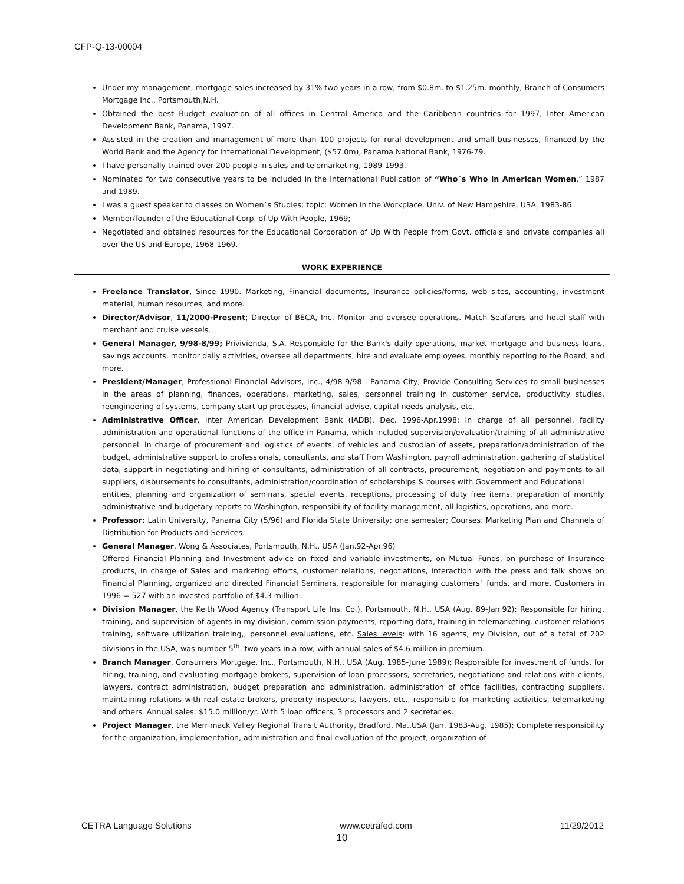CFP-Q-13-00004
Under my management, mortgage sales increased by 31% two years in a row, from $0.8m. to $1.25m. monthly, Branch of Consumers Mortgage Inc., Portsmouth,N.H.
Obtained the best Budget evaluation of all offices in Central America and the Caribbean countries for 1997, Inter American Development Bank, Panama, 1997.
Assisted in the creation and management of more than 100 projects for rural development and small businesses, financed by the World Bank and the Agency for International Development, ($57.0m), Panama National Bank, 1976-79.
I have personally trained over 200 people in sales and telemarketing, 1989-1993.
Nominated for two consecutive years to be included in the International Publication of “Who´s Who in American Women,” 1987 and 1989.
I was a guest speaker to classes on Women´s Studies; topic: Women in the Workplace, Univ. of New Hampshire, USA, 1983-86.
Member/founder of the Educational Corp. of Up With People, 1969;
Negotiated and obtained resources for the Educational Corporation of Up With People from Govt. officials and private companies all over the US and Europe, 1968-1969.
WORK EXPERIENCE
Freelance Translator, Since 1990. Marketing, Financial documents, Insurance policies/forms, web sites, accounting, investment material, human resources, and more.
Director/Advisor, 11/2000-Present; Director of BECA, Inc. Monitor and oversee operations. Match Seafarers and hotel staff with merchant and cruise vessels.
General Manager, 9/98-8/99; Privivienda, S.A. Responsible for the Bank's daily operations, market mortgage and business loans, savings accounts, monitor daily activities, oversee all departments, hire and evaluate employees, monthly reporting to the Board, and more.
President/Manager, Professional Financial Advisors, Inc., 4/98-9/98 - Panama City; Provide Consulting Services to small businesses in the areas of planning, finances, operations, marketing, sales, personnel training in customer service, productivity studies, reengineering of systems, company start-up processes, financial advise, capital needs analysis, etc.
Administrative Officer, Inter American Development Bank (IADB), Dec. 1996-Apr.1998; In charge of all personnel, facility administration and operational functions of the office in Panama, which included supervision/evaluation/training of all administrative personnel. In charge of procurement and logistics of events, of vehicles and custodian of assets, preparation/administration of the budget, administrative support to professionals, consultants, and staff from Washington, payroll administration, gathering of statistical data, support in negotiating and hiring of consultants, administration of all contracts, procurement, negotiation and payments to all suppliers, disbursements to consultants, administration/coordination of scholarships & courses with Government and Educational
entities, planning and organization of seminars, special events, receptions, processing of duty free items, preparation of monthly administrative and budgetary reports to Washington, responsibility of facility management, all logistics, operations, and more.
Professor: Latin University, Panama City (5/96) and Florida State University; one semester; Courses: Marketing Plan and Channels of Distribution for Products and Services.
General Manager, Wong & Associates, Portsmouth, N.H., USA (Jan.92-Apr.96)
Offered Financial Planning and Investment advice on fixed and variable investments, on Mutual Funds, on purchase of Insurance products, in charge of Sales and marketing efforts, customer relations, negotiations, interaction with the press and talk shows on Financial Planning, organized and directed Financial Seminars, responsible for managing customers´ funds, and more. Customers in 1996 = 527 with an invested portfolio of $4.3 million.
Division Manager, the Keith Wood Agency (Transport Life Ins. Co.), Portsmouth, N.H., USA (Aug. 89-Jan.92); Responsible for hiring, training, and supervision of agents in my division, commission payments, reporting data, training in telemarketing, customer relations training, software utilization training,, personnel evaluations, etc. Sales levels: with 16 agents, my Division, out of a total of 202 divisions in the USA, was number 5<sup>th</sup>. two years in a row, with annual sales of $4.6 million in premium.
Branch Manager, Consumers Mortgage, Inc., Portsmouth, N.H., USA (Aug. 1985-June 1989); Responsible for investment of funds, for hiring, training, and evaluating mortgage brokers, supervision of loan processors, secretaries, negotiations and relations with clients, lawyers, contract administration, budget preparation and administration, administration of office facilities, contracting suppliers, maintaining relations with real estate brokers, property inspectors, lawyers, etc., responsible for marketing activities, telemarketing and others. Annual sales: $15.0 million/yr. With 5 loan officers, 3 processors and 2 secretaries.
Project Manager, the Merrimack Valley Regional Transit Authority, Bradford, Ma.,USA (Jan. 1983-Aug. 1985); Complete responsibility for the organization, implementation, administration and final evaluation of the project, organization of
CETRA Language Solutions www.cetrafed.com 11/29/2012
10